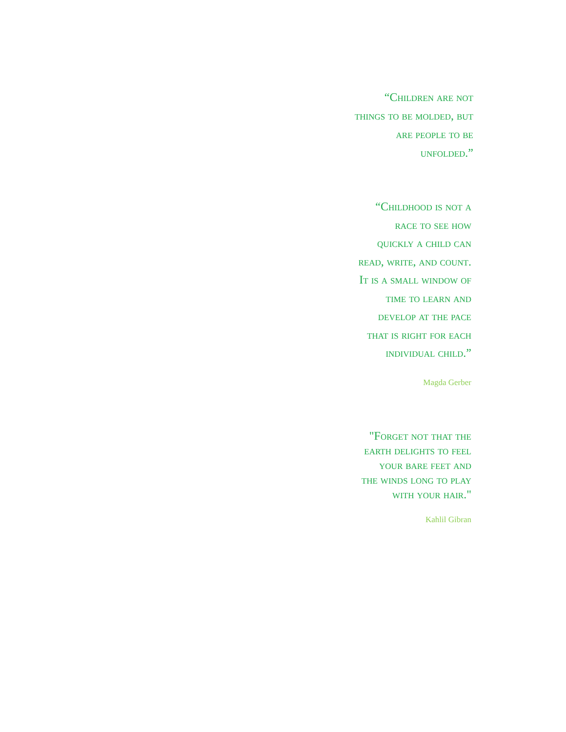“Children are not
things to be molded, but
are people to be
unfolded.”
“Childhood is not a
race to see how
quickly a child can
read, write, and count.
It is a small window of
time to learn and
develop at the pace
that is right for each
individual child.”
Magda Gerber
"Forget not that the
earth delights to feel
your bare feet and
the winds long to play
with your hair."
Kahlil Gibran